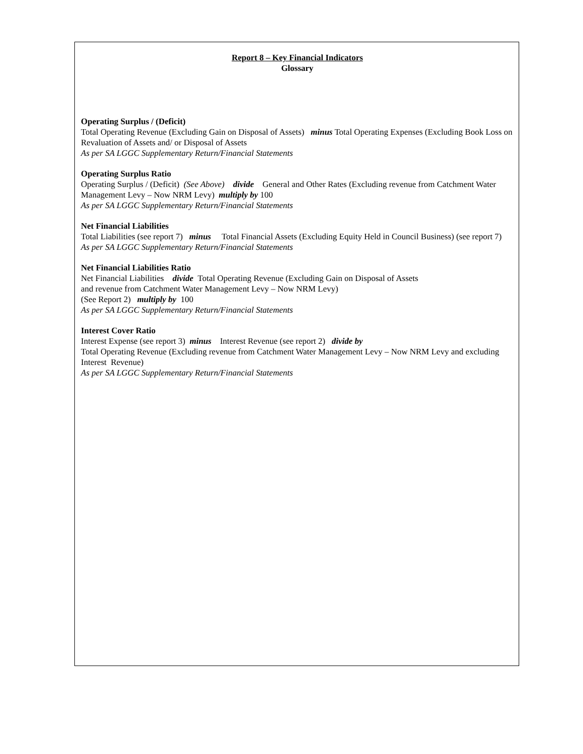Report 8 – Key Financial Indicators
Glossary
Operating Surplus / (Deficit)
Total Operating Revenue (Excluding Gain on Disposal of Assets) minus Total Operating Expenses (Excluding Book Loss on Revaluation of Assets and/ or Disposal of Assets
As per SA LGGC Supplementary Return/Financial Statements
Operating Surplus Ratio
Operating Surplus / (Deficit) (See Above) divide General and Other Rates (Excluding revenue from Catchment Water Management Levy – Now NRM Levy) multiply by 100
As per SA LGGC Supplementary Return/Financial Statements
Net Financial Liabilities
Total Liabilities (see report 7) minus Total Financial Assets (Excluding Equity Held in Council Business) (see report 7)
As per SA LGGC Supplementary Return/Financial Statements
Net Financial Liabilities Ratio
Net Financial Liabilities divide Total Operating Revenue (Excluding Gain on Disposal of Assets
and revenue from Catchment Water Management Levy – Now NRM Levy)
(See Report 2) multiply by 100
As per SA LGGC Supplementary Return/Financial Statements
Interest Cover Ratio
Interest Expense (see report 3) minus Interest Revenue (see report 2) divide by
Total Operating Revenue (Excluding revenue from Catchment Water Management Levy – Now NRM Levy and excluding Interest Revenue)
As per SA LGGC Supplementary Return/Financial Statements